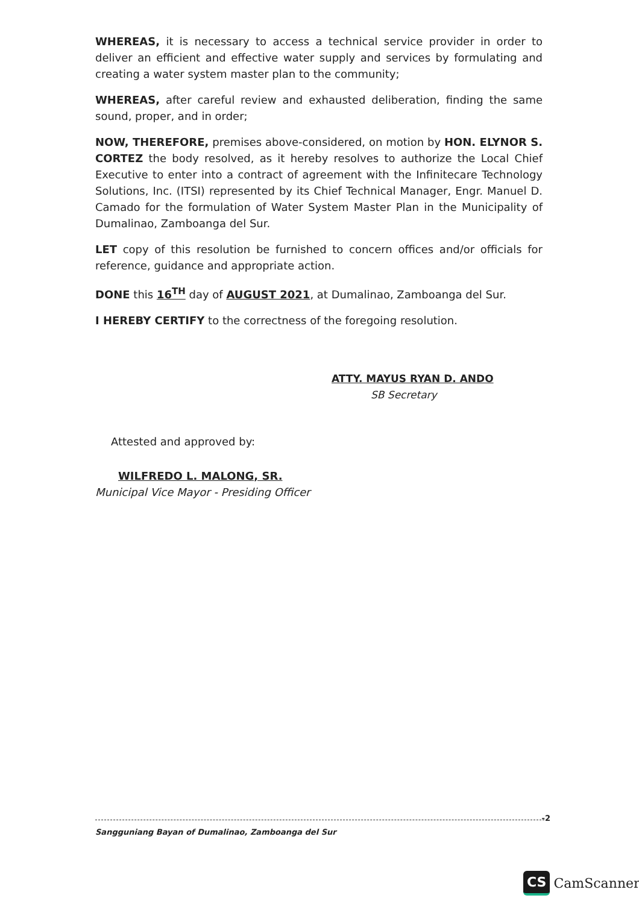WHEREAS, it is necessary to access a technical service provider in order to deliver an efficient and effective water supply and services by formulating and creating a water system master plan to the community;
WHEREAS, after careful review and exhausted deliberation, finding the same sound, proper, and in order;
NOW, THEREFORE, premises above-considered, on motion by HON. ELYNOR S. CORTEZ the body resolved, as it hereby resolves to authorize the Local Chief Executive to enter into a contract of agreement with the Infinitecare Technology Solutions, Inc. (ITSI) represented by its Chief Technical Manager, Engr. Manuel D. Camado for the formulation of Water System Master Plan in the Municipality of Dumalinao, Zamboanga del Sur.
LET copy of this resolution be furnished to concern offices and/or officials for reference, guidance and appropriate action.
DONE this 16<sup>TH</sup> day of AUGUST 2021, at Dumalinao, Zamboanga del Sur.
I HEREBY CERTIFY to the correctness of the foregoing resolution.
ATTY. MAYUS RYAN D. ANDO
SB Secretary
Attested and approved by:
WILFREDO L. MALONG, SR.
Municipal Vice Mayor - Presiding Officer
-2
Sangguniang Bayan of Dumalinao, Zamboanga del Sur
CS CamScanner